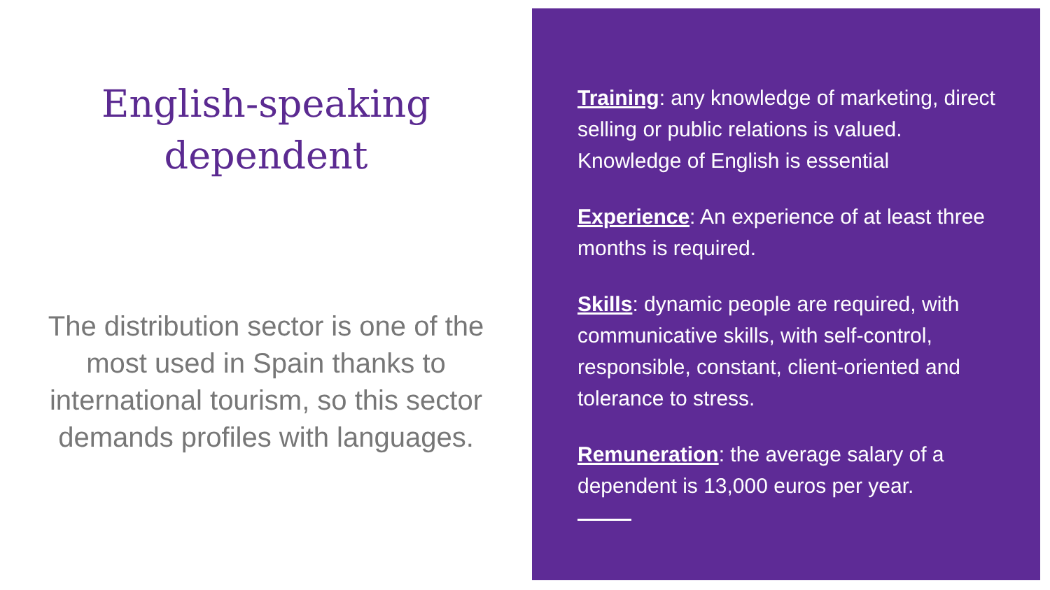English-speaking
dependent
The distribution sector is one of the most used in Spain thanks to international tourism, so this sector demands profiles with languages.
Training: any knowledge of marketing, direct selling or public relations is valued. Knowledge of English is essential
Experience: An experience of at least three months is required.
Skills: dynamic people are required, with communicative skills, with self-control, responsible, constant, client-oriented and tolerance to stress.
Remuneration: the average salary of a dependent is 13,000 euros per year.